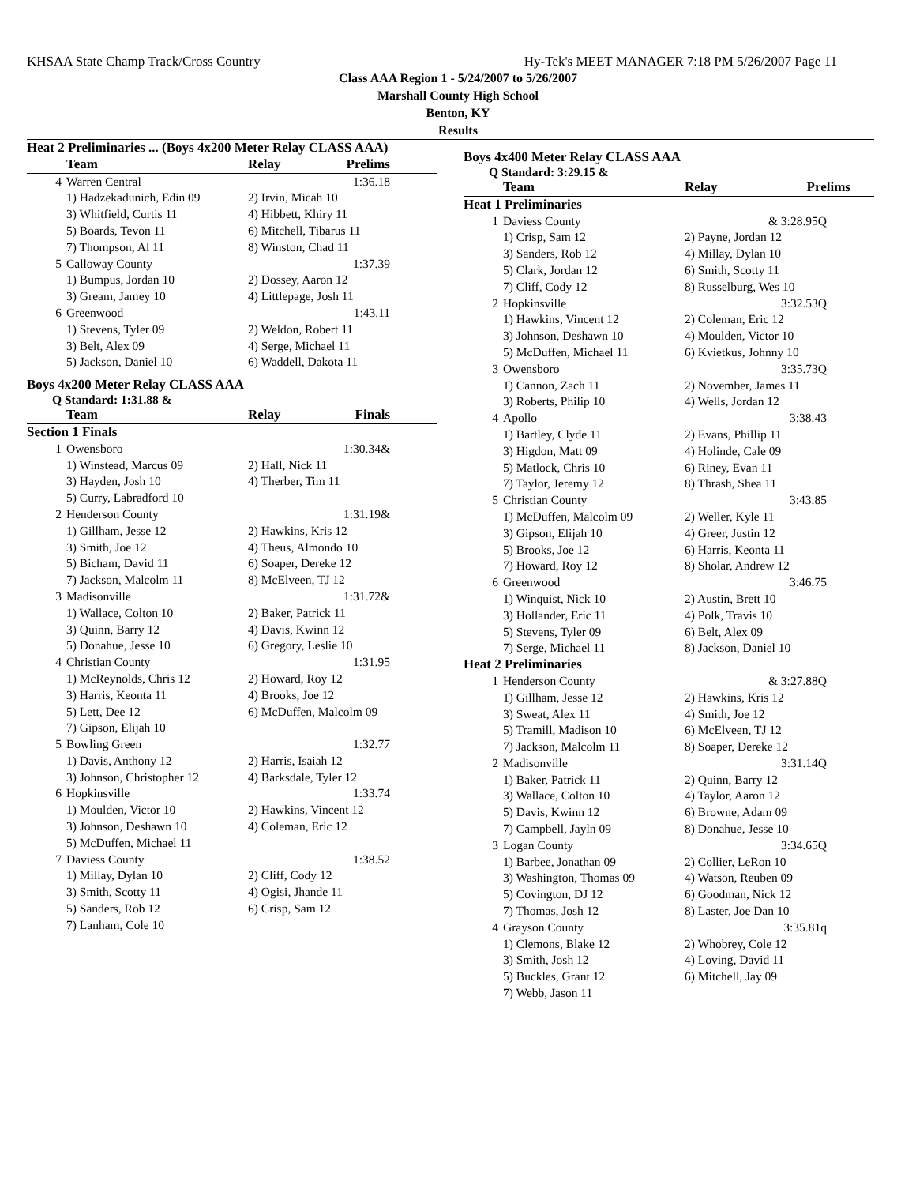KHSAA State Champ Track/Cross Country Hy-Tek's MEET MANAGER 7:18 PM 5/26/2007 Page 11
Class AAA Region 1 - 5/24/2007 to 5/26/2007
Marshall County High School
Benton, KY
Results
| Heat 2 Preliminaries ... (Boys 4x200 Meter Relay CLASS AAA) | | | |
| --- | --- | --- | --- |
| | Team | Relay | Prelims |
| 4 | Warren Central | | 1:36.18 |
| | 1) Hadzekadunich, Edin 09 | 2) Irvin, Micah 10 | |
| | 3) Whitfield, Curtis 11 | 4) Hibbett, Khiry 11 | |
| | 5) Boards, Tevon 11 | 6) Mitchell, Tibarus 11 | |
| | 7) Thompson, Al 11 | 8) Winston, Chad 11 | |
| 5 | Calloway County | | 1:37.39 |
| | 1) Bumpus, Jordan 10 | 2) Dossey, Aaron 12 | |
| | 3) Gream, Jamey 10 | 4) Littlepage, Josh 11 | |
| 6 | Greenwood | | 1:43.11 |
| | 1) Stevens, Tyler 09 | 2) Weldon, Robert 11 | |
| | 3) Belt, Alex 09 | 4) Serge, Michael 11 | |
| | 5) Jackson, Daniel 10 | 6) Waddell, Dakota 11 | |
Boys 4x200 Meter Relay CLASS AAA
Q Standard: 1:31.88 &
| | Team | Relay | Finals |
| --- | --- | --- | --- |
| Section 1 Finals | | | |
| 1 | Owensboro | | 1:30.34& |
| | 1) Winstead, Marcus 09 | 2) Hall, Nick 11 | |
| | 3) Hayden, Josh 10 | 4) Therber, Tim 11 | |
| | 5) Curry, Labradford 10 | | |
| 2 | Henderson County | | 1:31.19& |
| | 1) Gillham, Jesse 12 | 2) Hawkins, Kris 12 | |
| | 3) Smith, Joe 12 | 4) Theus, Almondo 10 | |
| | 5) Bicham, David 11 | 6) Soaper, Dereke 12 | |
| | 7) Jackson, Malcolm 11 | 8) McElveen, TJ 12 | |
| 3 | Madisonville | | 1:31.72& |
| | 1) Wallace, Colton 10 | 2) Baker, Patrick 11 | |
| | 3) Quinn, Barry 12 | 4) Davis, Kwinn 12 | |
| | 5) Donahue, Jesse 10 | 6) Gregory, Leslie 10 | |
| 4 | Christian County | | 1:31.95 |
| | 1) McReynolds, Chris 12 | 2) Howard, Roy 12 | |
| | 3) Harris, Keonta 11 | 4) Brooks, Joe 12 | |
| | 5) Lett, Dee 12 | 6) McDuffen, Malcolm 09 | |
| | 7) Gipson, Elijah 10 | | |
| 5 | Bowling Green | | 1:32.77 |
| | 1) Davis, Anthony 12 | 2) Harris, Isaiah 12 | |
| | 3) Johnson, Christopher 12 | 4) Barksdale, Tyler 12 | |
| 6 | Hopkinsville | | 1:33.74 |
| | 1) Moulden, Victor 10 | 2) Hawkins, Vincent 12 | |
| | 3) Johnson, Deshawn 10 | 4) Coleman, Eric 12 | |
| | 5) McDuffen, Michael 11 | | |
| 7 | Daviess County | | 1:38.52 |
| | 1) Millay, Dylan 10 | 2) Cliff, Cody 12 | |
| | 3) Smith, Scotty 11 | 4) Ogisi, Jhande 11 | |
| | 5) Sanders, Rob 12 | 6) Crisp, Sam 12 | |
| | 7) Lanham, Cole 10 | | |
Boys 4x400 Meter Relay CLASS AAA
Q Standard: 3:29.15 &
| | Team | Relay | Prelims |
| --- | --- | --- | --- |
| Heat 1 Preliminaries | | | |
| 1 | Daviess County | | & 3:28.95Q |
| | 1) Crisp, Sam 12 | 2) Payne, Jordan 12 | |
| | 3) Sanders, Rob 12 | 4) Millay, Dylan 10 | |
| | 5) Clark, Jordan 12 | 6) Smith, Scotty 11 | |
| | 7) Cliff, Cody 12 | 8) Russelburg, Wes 10 | |
| 2 | Hopkinsville | | 3:32.53Q |
| | 1) Hawkins, Vincent 12 | 2) Coleman, Eric 12 | |
| | 3) Johnson, Deshawn 10 | 4) Moulden, Victor 10 | |
| | 5) McDuffen, Michael 11 | 6) Kvietkus, Johnny 10 | |
| 3 | Owensboro | | 3:35.73Q |
| | 1) Cannon, Zach 11 | 2) November, James 11 | |
| | 3) Roberts, Philip 10 | 4) Wells, Jordan 12 | |
| 4 | Apollo | | 3:38.43 |
| | 1) Bartley, Clyde 11 | 2) Evans, Phillip 11 | |
| | 3) Higdon, Matt 09 | 4) Holinde, Cale 09 | |
| | 5) Matlock, Chris 10 | 6) Riney, Evan 11 | |
| | 7) Taylor, Jeremy 12 | 8) Thrash, Shea 11 | |
| 5 | Christian County | | 3:43.85 |
| | 1) McDuffen, Malcolm 09 | 2) Weller, Kyle 11 | |
| | 3) Gipson, Elijah 10 | 4) Greer, Justin 12 | |
| | 5) Brooks, Joe 12 | 6) Harris, Keonta 11 | |
| | 7) Howard, Roy 12 | 8) Sholar, Andrew 12 | |
| 6 | Greenwood | | 3:46.75 |
| | 1) Winquist, Nick 10 | 2) Austin, Brett 10 | |
| | 3) Hollander, Eric 11 | 4) Polk, Travis 10 | |
| | 5) Stevens, Tyler 09 | 6) Belt, Alex 09 | |
| | 7) Serge, Michael 11 | 8) Jackson, Daniel 10 | |
| Heat 2 Preliminaries | | | |
| 1 | Henderson County | | & 3:27.88Q |
| | 1) Gillham, Jesse 12 | 2) Hawkins, Kris 12 | |
| | 3) Sweat, Alex 11 | 4) Smith, Joe 12 | |
| | 5) Tramill, Madison 10 | 6) McElveen, TJ 12 | |
| | 7) Jackson, Malcolm 11 | 8) Soaper, Dereke 12 | |
| 2 | Madisonville | | 3:31.14Q |
| | 1) Baker, Patrick 11 | 2) Quinn, Barry 12 | |
| | 3) Wallace, Colton 10 | 4) Taylor, Aaron 12 | |
| | 5) Davis, Kwinn 12 | 6) Browne, Adam 09 | |
| | 7) Campbell, Jayln 09 | 8) Donahue, Jesse 10 | |
| 3 | Logan County | | 3:34.65Q |
| | 1) Barbee, Jonathan 09 | 2) Collier, LeRon 10 | |
| | 3) Washington, Thomas 09 | 4) Watson, Reuben 09 | |
| | 5) Covington, DJ 12 | 6) Goodman, Nick 12 | |
| | 7) Thomas, Josh 12 | 8) Laster, Joe Dan 10 | |
| 4 | Grayson County | | 3:35.81q |
| | 1) Clemons, Blake 12 | 2) Whobrey, Cole 12 | |
| | 3) Smith, Josh 12 | 4) Loving, David 11 | |
| | 5) Buckles, Grant 12 | 6) Mitchell, Jay 09 | |
| | 7) Webb, Jason 11 | | |